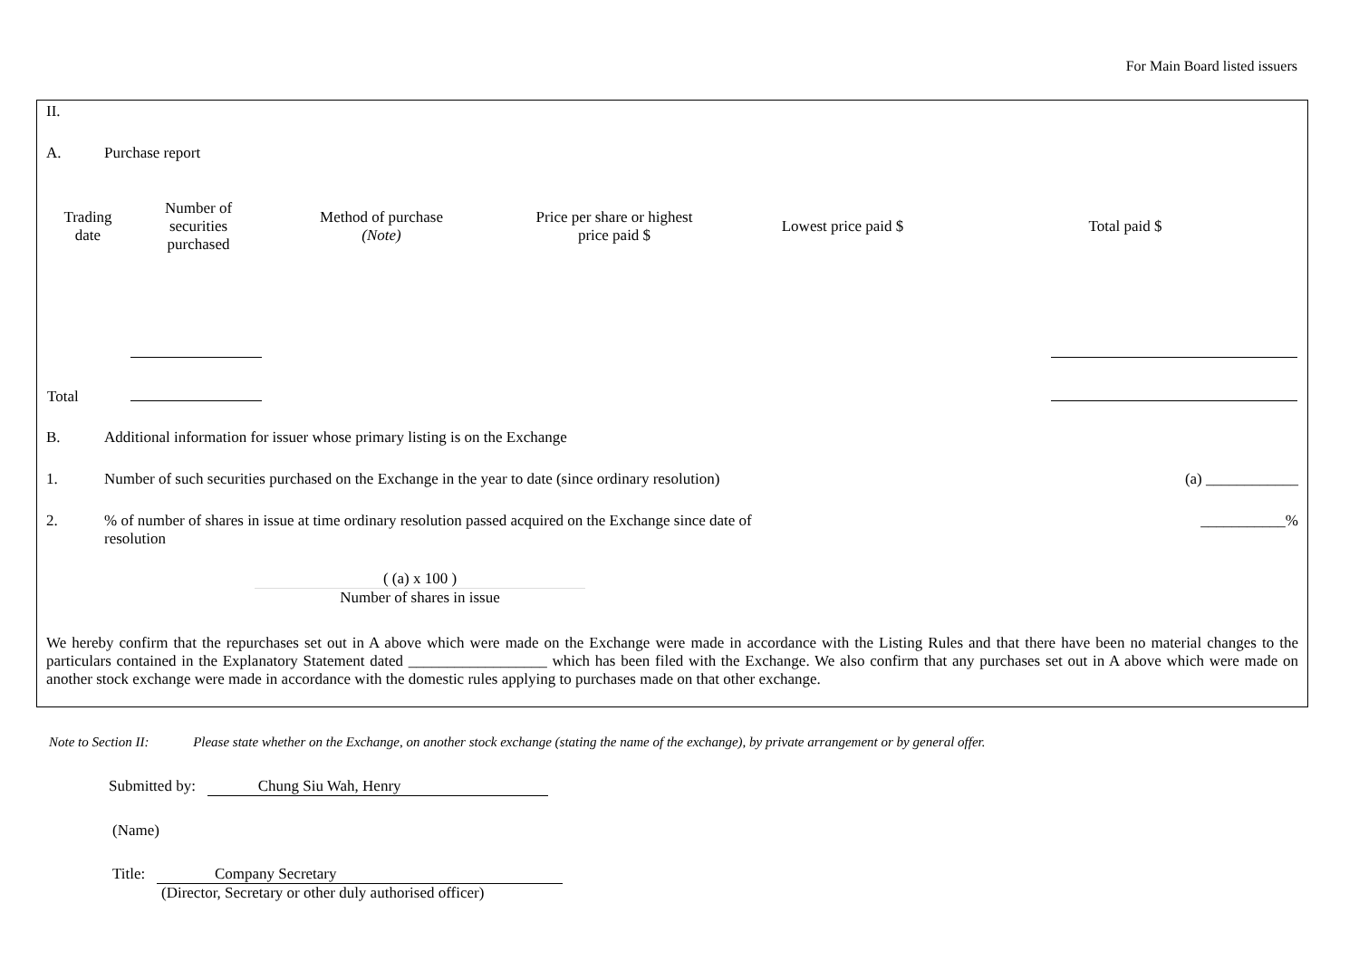For Main Board listed issuers
II.
A. Purchase report
| Trading date | Number of securities purchased | Method of purchase (Note) | Price per share or highest price paid $ | Lowest price paid $ | Total paid $ |
| --- | --- | --- | --- | --- | --- |
| Total | | | | | |
B. Additional information for issuer whose primary listing is on the Exchange
1. Number of such securities purchased on the Exchange in the year to date (since ordinary resolution)
(a) ____________
2. % of number of shares in issue at time ordinary resolution passed acquired on the Exchange since date of resolution
___________%
( (a) x 100 )
Number of shares in issue
We hereby confirm that the repurchases set out in A above which were made on the Exchange were made in accordance with the Listing Rules and that there have been no material changes to the particulars contained in the Explanatory Statement dated __________________ which has been filed with the Exchange. We also confirm that any purchases set out in A above which were made on another stock exchange were made in accordance with the domestic rules applying to purchases made on that other exchange.
Note to Section II: Please state whether on the Exchange, on another stock exchange (stating the name of the exchange), by private arrangement or by general offer.
Submitted by: Chung Siu Wah, Henry
(Name)
Title: Company Secretary
(Director, Secretary or other duly authorised officer)